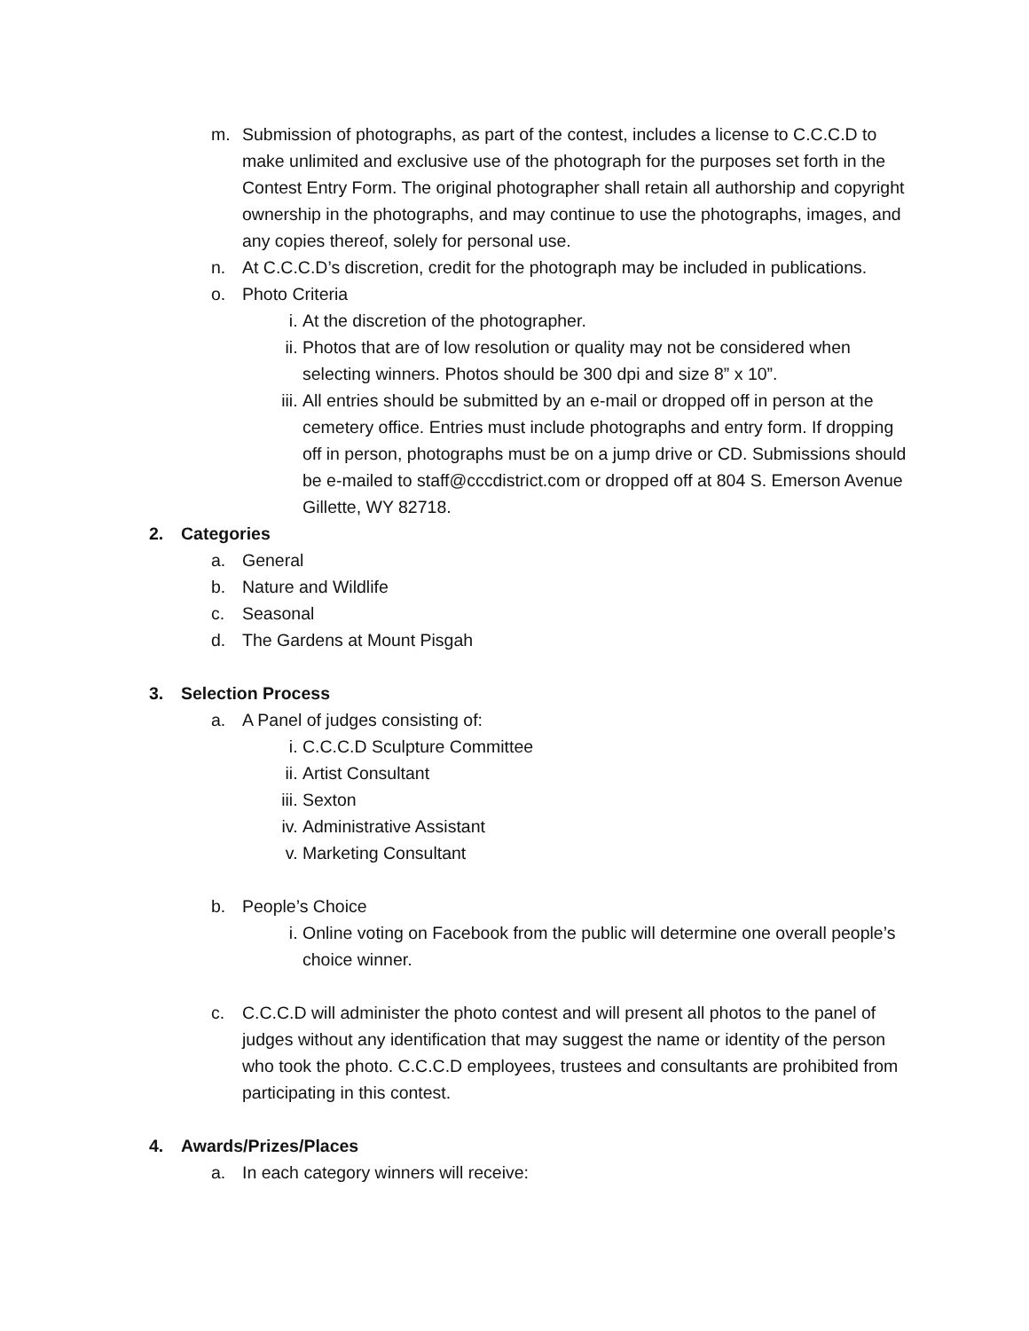m. Submission of photographs, as part of the contest, includes a license to C.C.C.D to make unlimited and exclusive use of the photograph for the purposes set forth in the Contest Entry Form. The original photographer shall retain all authorship and copyright ownership in the photographs, and may continue to use the photographs, images, and any copies thereof, solely for personal use.
n. At C.C.C.D’s discretion, credit for the photograph may be included in publications.
o. Photo Criteria
i. At the discretion of the photographer.
ii. Photos that are of low resolution or quality may not be considered when selecting winners. Photos should be 300 dpi and size 8” x 10”.
iii. All entries should be submitted by an e-mail or dropped off in person at the cemetery office. Entries must include photographs and entry form. If dropping off in person, photographs must be on a jump drive or CD. Submissions should be e-mailed to staff@cccdistrict.com or dropped off at 804 S. Emerson Avenue Gillette, WY 82718.
2. Categories
a. General
b. Nature and Wildlife
c. Seasonal
d. The Gardens at Mount Pisgah
3. Selection Process
a. A Panel of judges consisting of:
i. C.C.C.D Sculpture Committee
ii. Artist Consultant
iii. Sexton
iv. Administrative Assistant
v. Marketing Consultant
b. People’s Choice
i. Online voting on Facebook from the public will determine one overall people’s choice winner.
c. C.C.C.D will administer the photo contest and will present all photos to the panel of judges without any identification that may suggest the name or identity of the person who took the photo. C.C.C.D employees, trustees and consultants are prohibited from participating in this contest.
4. Awards/Prizes/Places
a. In each category winners will receive: